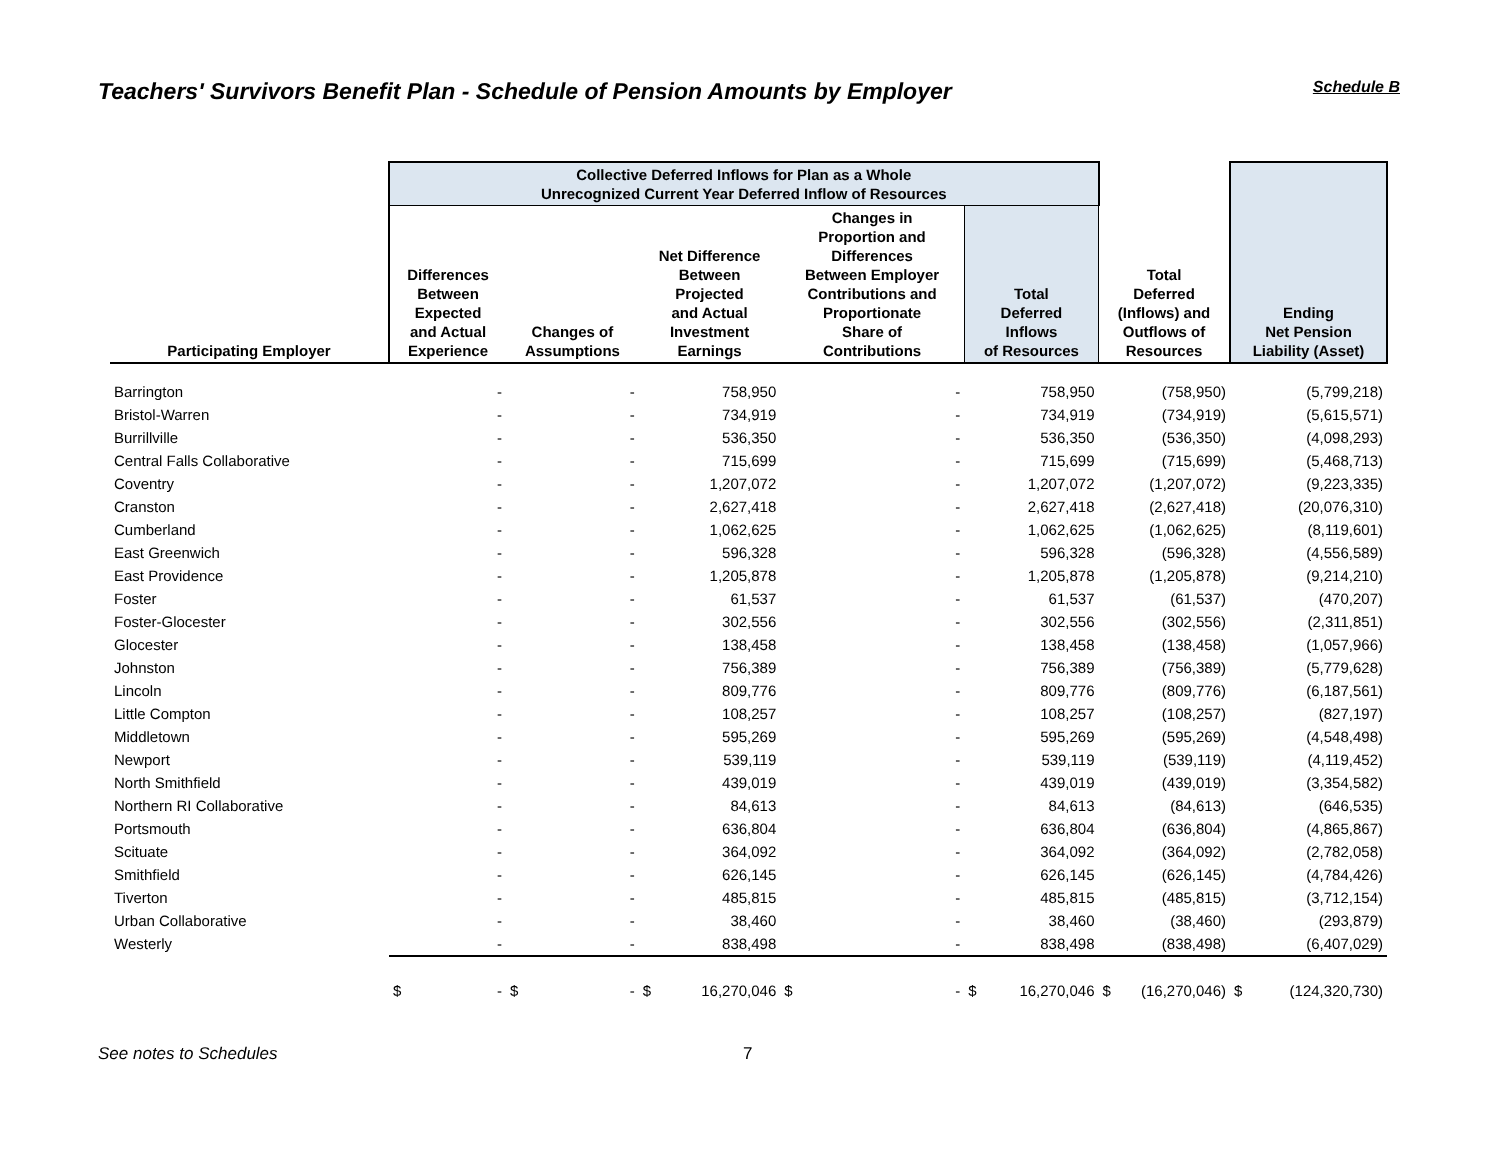Teachers' Survivors Benefit Plan - Schedule of Pension Amounts by Employer
Schedule B
| | Collective Deferred Inflows for Plan as a Whole Unrecognized Current Year Deferred Inflow of Resources | | | | | | Ending Net Pension Liability (Asset) |
| --- | --- | --- | --- | --- | --- | --- | --- |
| Participating Employer | Differences Between Expected and Actual Experience | Changes of Assumptions | Net Difference Between Projected and Actual Investment Earnings | Changes in Proportion and Differences Between Employer Contributions and Proportionate Share of Contributions | Total Deferred Inflows of Resources | Total Deferred (Inflows) and Outflows of Resources | |
| Barrington | - | - | 758,950 | - | 758,950 | (758,950) | (5,799,218) |
| Bristol-Warren | - | - | 734,919 | - | 734,919 | (734,919) | (5,615,571) |
| Burrillville | - | - | 536,350 | - | 536,350 | (536,350) | (4,098,293) |
| Central Falls Collaborative | - | - | 715,699 | - | 715,699 | (715,699) | (5,468,713) |
| Coventry | - | - | 1,207,072 | - | 1,207,072 | (1,207,072) | (9,223,335) |
| Cranston | - | - | 2,627,418 | - | 2,627,418 | (2,627,418) | (20,076,310) |
| Cumberland | - | - | 1,062,625 | - | 1,062,625 | (1,062,625) | (8,119,601) |
| East Greenwich | - | - | 596,328 | - | 596,328 | (596,328) | (4,556,589) |
| East Providence | - | - | 1,205,878 | - | 1,205,878 | (1,205,878) | (9,214,210) |
| Foster | - | - | 61,537 | - | 61,537 | (61,537) | (470,207) |
| Foster-Glocester | - | - | 302,556 | - | 302,556 | (302,556) | (2,311,851) |
| Glocester | - | - | 138,458 | - | 138,458 | (138,458) | (1,057,966) |
| Johnston | - | - | 756,389 | - | 756,389 | (756,389) | (5,779,628) |
| Lincoln | - | - | 809,776 | - | 809,776 | (809,776) | (6,187,561) |
| Little Compton | - | - | 108,257 | - | 108,257 | (108,257) | (827,197) |
| Middletown | - | - | 595,269 | - | 595,269 | (595,269) | (4,548,498) |
| Newport | - | - | 539,119 | - | 539,119 | (539,119) | (4,119,452) |
| North Smithfield | - | - | 439,019 | - | 439,019 | (439,019) | (3,354,582) |
| Northern RI Collaborative | - | - | 84,613 | - | 84,613 | (84,613) | (646,535) |
| Portsmouth | - | - | 636,804 | - | 636,804 | (636,804) | (4,865,867) |
| Scituate | - | - | 364,092 | - | 364,092 | (364,092) | (2,782,058) |
| Smithfield | - | - | 626,145 | - | 626,145 | (626,145) | (4,784,426) |
| Tiverton | - | - | 485,815 | - | 485,815 | (485,815) | (3,712,154) |
| Urban Collaborative | - | - | 38,460 | - | 38,460 | (38,460) | (293,879) |
| Westerly | - | - | 838,498 | - | 838,498 | (838,498) | (6,407,029) |
| | $ - | $ - | $ 16,270,046 | $ - | $ 16,270,046 | $ (16,270,046) | $ (124,320,730) |
See notes to Schedules 7